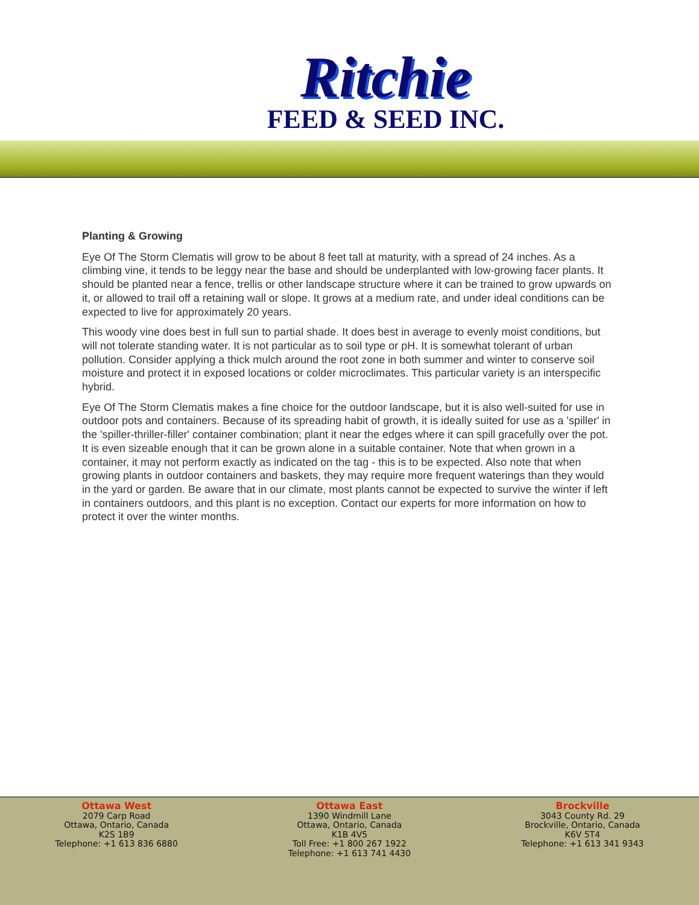Ritchie
FEED & SEED INC.
Planting & Growing
Eye Of The Storm Clematis will grow to be about 8 feet tall at maturity, with a spread of 24 inches. As a climbing vine, it tends to be leggy near the base and should be underplanted with low-growing facer plants. It should be planted near a fence, trellis or other landscape structure where it can be trained to grow upwards on it, or allowed to trail off a retaining wall or slope. It grows at a medium rate, and under ideal conditions can be expected to live for approximately 20 years.
This woody vine does best in full sun to partial shade. It does best in average to evenly moist conditions, but will not tolerate standing water. It is not particular as to soil type or pH. It is somewhat tolerant of urban pollution. Consider applying a thick mulch around the root zone in both summer and winter to conserve soil moisture and protect it in exposed locations or colder microclimates. This particular variety is an interspecific hybrid.
Eye Of The Storm Clematis makes a fine choice for the outdoor landscape, but it is also well-suited for use in outdoor pots and containers. Because of its spreading habit of growth, it is ideally suited for use as a 'spiller' in the 'spiller-thriller-filler' container combination; plant it near the edges where it can spill gracefully over the pot. It is even sizeable enough that it can be grown alone in a suitable container. Note that when grown in a container, it may not perform exactly as indicated on the tag - this is to be expected. Also note that when growing plants in outdoor containers and baskets, they may require more frequent waterings than they would in the yard or garden. Be aware that in our climate, most plants cannot be expected to survive the winter if left in containers outdoors, and this plant is no exception. Contact our experts for more information on how to protect it over the winter months.
Ottawa West
2079 Carp Road
Ottawa, Ontario, Canada
K2S 1B9
Telephone: +1 613 836 6880
Ottawa East
1390 Windmill Lane
Ottawa, Ontario, Canada
K1B 4V5
Toll Free: +1 800 267 1922
Telephone: +1 613 741 4430
Brockville
3043 County Rd. 29
Brockville, Ontario, Canada
K6V 5T4
Telephone: +1 613 341 9343